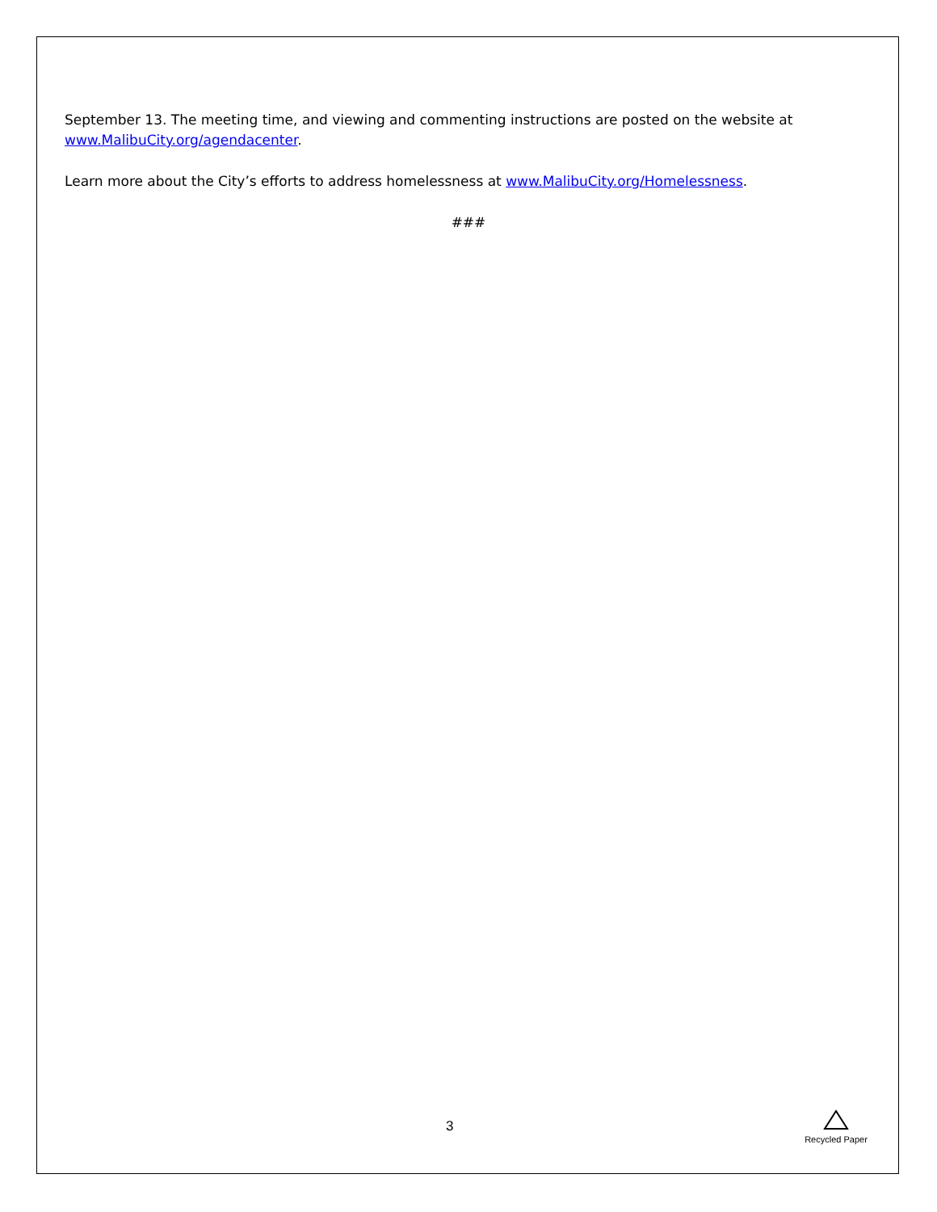September 13. The meeting time, and viewing and commenting instructions are posted on the website at www.MalibuCity.org/agendacenter.
Learn more about the City’s efforts to address homelessness at www.MalibuCity.org/Homelessness.
###
3
Recycled Paper